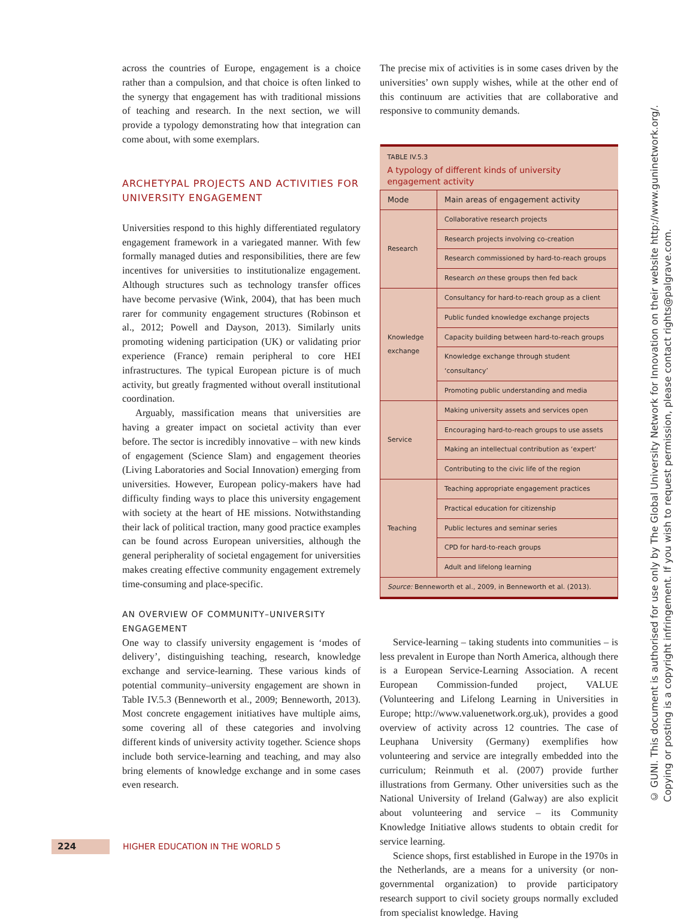across the countries of Europe, engagement is a choice rather than a compulsion, and that choice is often linked to the synergy that engagement has with traditional missions of teaching and research. In the next section, we will provide a typology demonstrating how that integration can come about, with some exemplars.
ARCHETYPAL PROJECTS AND ACTIVITIES FOR UNIVERSITY ENGAGEMENT
Universities respond to this highly differentiated regulatory engagement framework in a variegated manner. With few formally managed duties and responsibilities, there are few incentives for universities to institutionalize engagement. Although structures such as technology transfer offices have become pervasive (Wink, 2004), that has been much rarer for community engagement structures (Robinson et al., 2012; Powell and Dayson, 2013). Similarly units promoting widening participation (UK) or validating prior experience (France) remain peripheral to core HEI infrastructures. The typical European picture is of much activity, but greatly fragmented without overall institutional coordination.
Arguably, massification means that universities are having a greater impact on societal activity than ever before. The sector is incredibly innovative – with new kinds of engagement (Science Slam) and engagement theories (Living Laboratories and Social Innovation) emerging from universities. However, European policy-makers have had difficulty finding ways to place this university engagement with society at the heart of HE missions. Notwithstanding their lack of political traction, many good practice examples can be found across European universities, although the general peripherality of societal engagement for universities makes creating effective community engagement extremely time-consuming and place-specific.
AN OVERVIEW OF COMMUNITY–UNIVERSITY ENGAGEMENT
One way to classify university engagement is ‘modes of delivery’, distinguishing teaching, research, knowledge exchange and service-learning. These various kinds of potential community–university engagement are shown in Table IV.5.3 (Benneworth et al., 2009; Benneworth, 2013). Most concrete engagement initiatives have multiple aims, some covering all of these categories and involving different kinds of university activity together. Science shops include both service-learning and teaching, and may also bring elements of knowledge exchange and in some cases even research.
The precise mix of activities is in some cases driven by the universities’ own supply wishes, while at the other end of this continuum are activities that are collaborative and responsive to community demands.
| TABLE IV.5.3 A typology of different kinds of university engagement activity | |
| Mode | Main areas of engagement activity |
| Research | Collaborative research projects |
| | Research projects involving co-creation |
| | Research commissioned by hard-to-reach groups |
| | Research on these groups then fed back |
| Knowledge exchange | Consultancy for hard-to-reach group as a client |
| | Public funded knowledge exchange projects |
| | Capacity building between hard-to-reach groups |
| | Knowledge exchange through student ‘consultancy’ |
| | Promoting public understanding and media |
| Service | Making university assets and services open |
| | Encouraging hard-to-reach groups to use assets |
| | Making an intellectual contribution as ‘expert’ |
| | Contributing to the civic life of the region |
| Teaching | Teaching appropriate engagement practices |
| | Practical education for citizenship |
| | Public lectures and seminar series |
| | CPD for hard-to-reach groups |
| | Adult and lifelong learning |
| Source: Benneworth et al., 2009, in Benneworth et al. (2013). | |
Service-learning – taking students into communities – is less prevalent in Europe than North America, although there is a European Service-Learning Association. A recent European Commission-funded project, VALUE (Volunteering and Lifelong Learning in Universities in Europe; http://www.valuenetwork.org.uk), provides a good overview of activity across 12 countries. The case of Leuphana University (Germany) exemplifies how volunteering and service are integrally embedded into the curriculum; Reinmuth et al. (2007) provide further illustrations from Germany. Other universities such as the National University of Ireland (Galway) are also explicit about volunteering and service – its Community Knowledge Initiative allows students to obtain credit for service learning.
Science shops, first established in Europe in the 1970s in the Netherlands, are a means for a university (or non-governmental organization) to provide participatory research support to civil society groups normally excluded from specialist knowledge. Having
© GUNI. This document is authorised for use only by The Global University Network for Innovation on their website http://www.guninetwork.org/. Copying or posting is a copyright infringement. If you wish to request permission, please contact rights@palgrave.com.
224
HIGHER EDUCATION IN THE WORLD 5